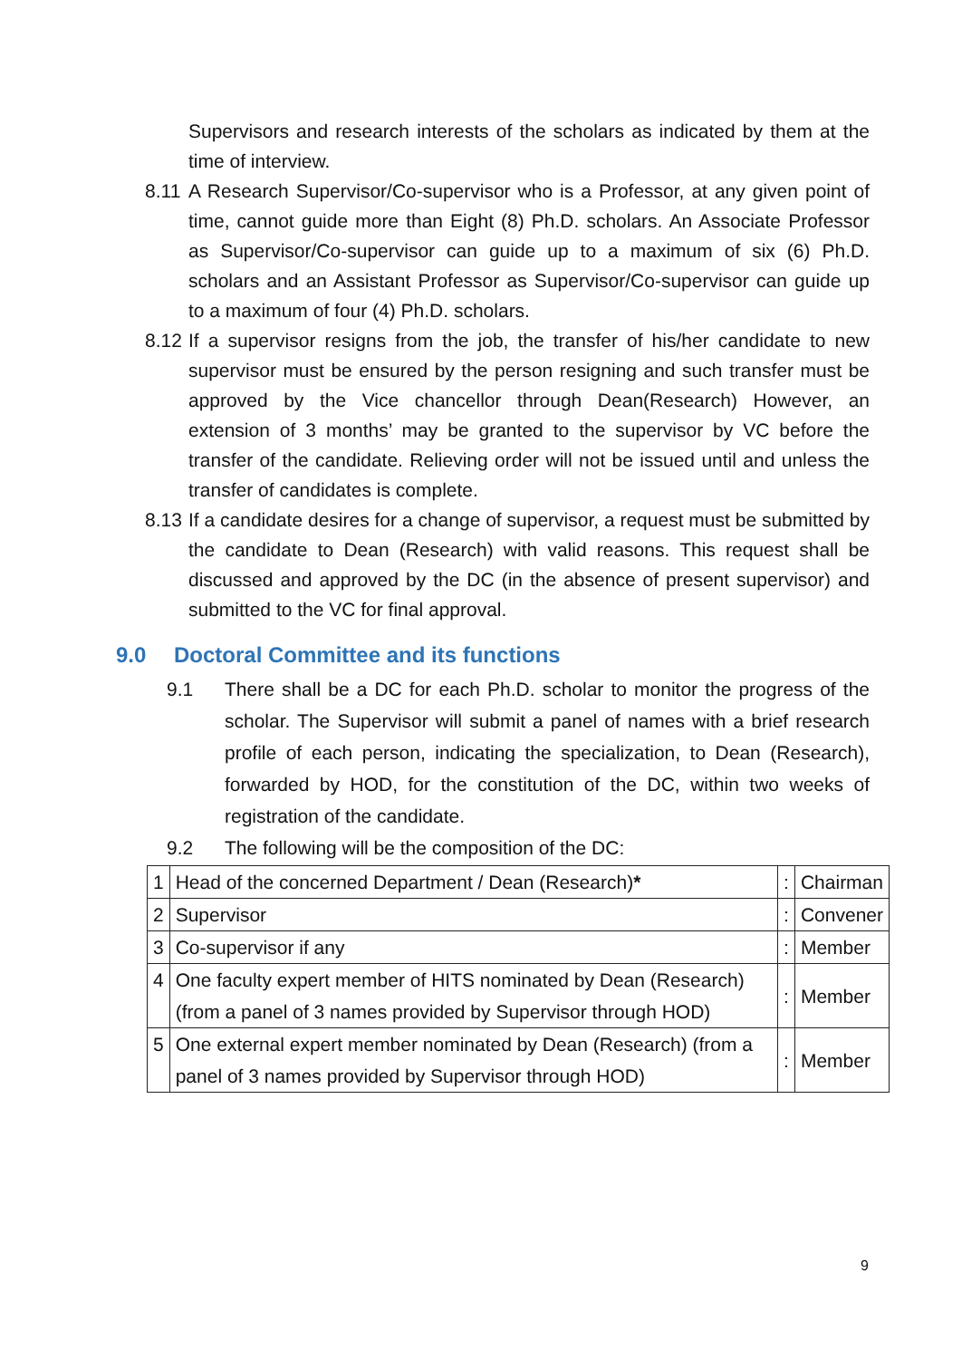Supervisors and research interests of the scholars as indicated by them at the time of interview.
8.11
A Research Supervisor/Co-supervisor who is a Professor, at any given point of time, cannot guide more than Eight (8) Ph.D. scholars. An Associate Professor as Supervisor/Co-supervisor can guide up to a maximum of six (6) Ph.D. scholars and an Assistant Professor as Supervisor/Co-supervisor can guide up to a maximum of four (4) Ph.D. scholars.
8.12
If a supervisor resigns from the job, the transfer of his/her candidate to new supervisor must be ensured by the person resigning and such transfer must be approved by the Vice chancellor through Dean(Research) However, an extension of 3 months’ may be granted to the supervisor by VC before the transfer of the candidate. Relieving order will not be issued until and unless the transfer of candidates is complete.
8.13
If a candidate desires for a change of supervisor, a request must be submitted by the candidate to Dean (Research) with valid reasons. This request shall be discussed and approved by the DC (in the absence of present supervisor) and submitted to the VC for final approval.
9.0 Doctoral Committee and its functions
9.1 There shall be a DC for each Ph.D. scholar to monitor the progress of the scholar. The Supervisor will submit a panel of names with a brief research profile of each person, indicating the specialization, to Dean (Research), forwarded by HOD, for the constitution of the DC, within two weeks of registration of the candidate.
9.2 The following will be the composition of the DC:
| 1 | Head of the concerned Department / Dean (Research) * | : | Chairman |
| 2 | Supervisor | : | Convener |
| 3 | Co-supervisor if any | : | Member |
| 4 | One faculty expert member of HITS nominated by Dean (Research) (from a panel of 3 names provided by Supervisor through HOD) | : | Member |
| 5 | One external expert member nominated by Dean (Research) (from a panel of 3 names provided by Supervisor through HOD) | : | Member |
9